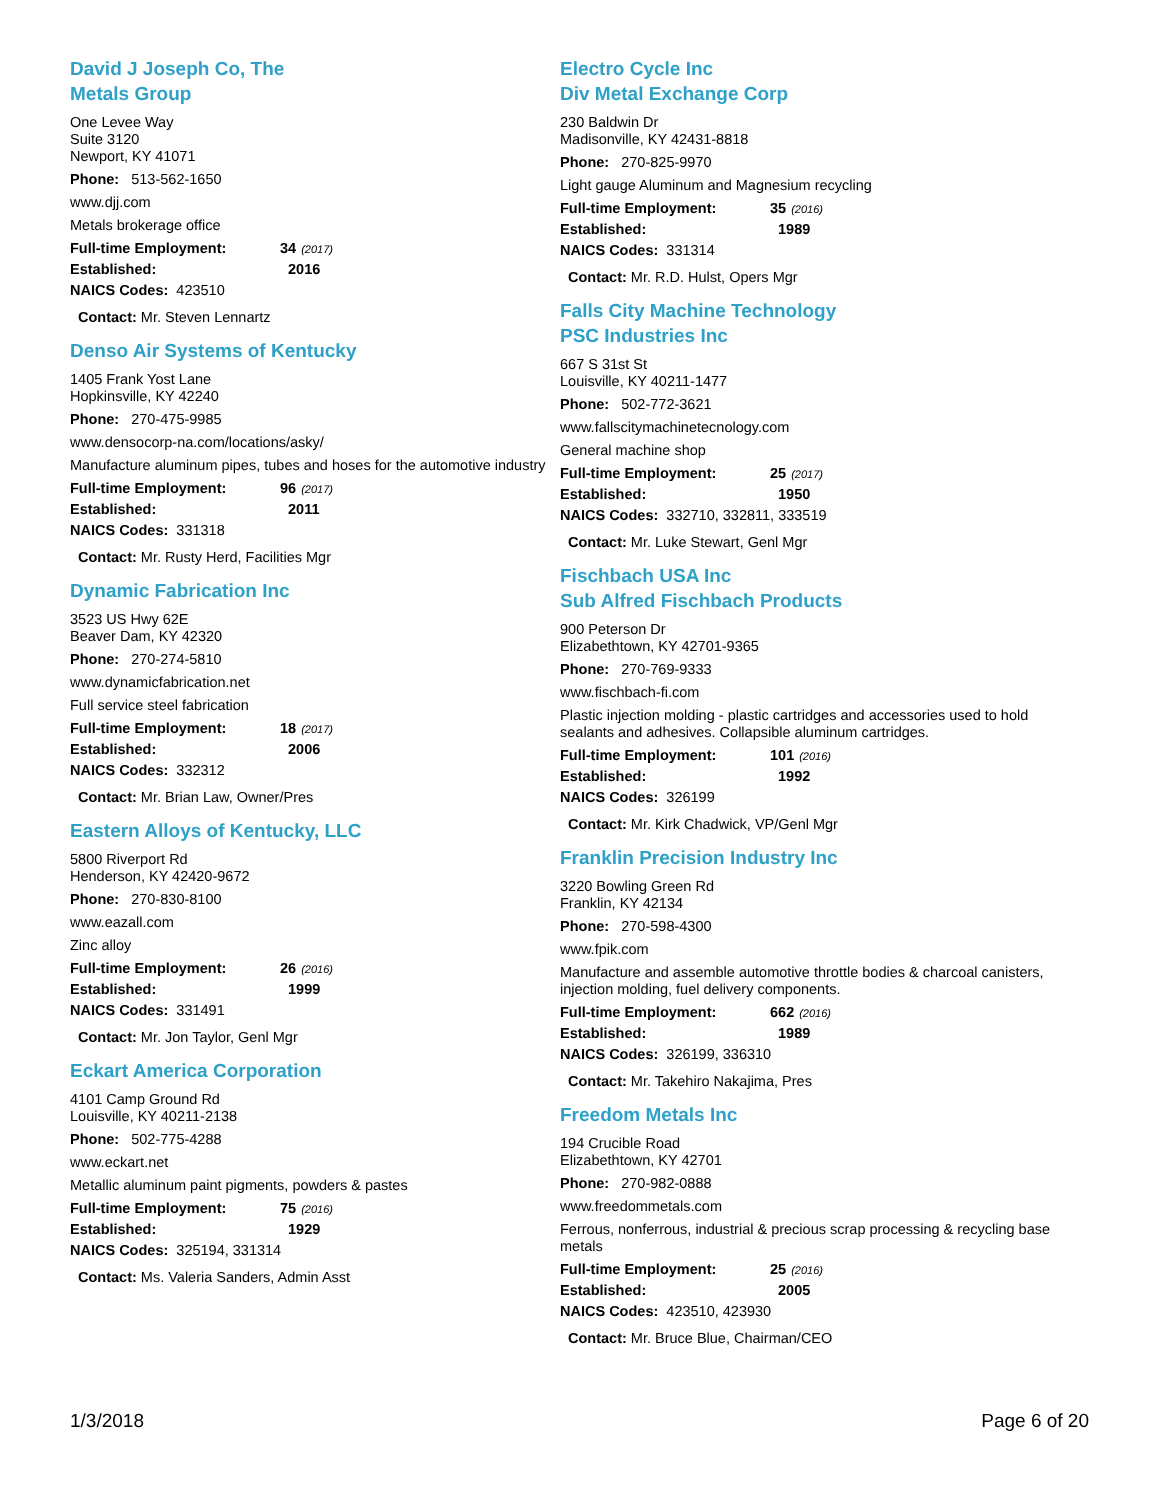David J Joseph Co, The
Metals Group
One Levee Way
Suite 3120
Newport, KY 41071
Phone: 513-562-1650
www.djj.com
Metals brokerage office
Full-time Employment: 34 (2017)
Established: 2016
NAICS Codes: 423510
Contact: Mr. Steven Lennartz
Denso Air Systems of Kentucky
1405 Frank Yost Lane
Hopkinsville, KY 42240
Phone: 270-475-9985
www.densocorp-na.com/locations/asky/
Manufacture aluminum pipes, tubes and hoses for the automotive industry
Full-time Employment: 96 (2017)
Established: 2011
NAICS Codes: 331318
Contact: Mr. Rusty Herd, Facilities Mgr
Dynamic Fabrication Inc
3523 US Hwy 62E
Beaver Dam, KY 42320
Phone: 270-274-5810
www.dynamicfabrication.net
Full service steel fabrication
Full-time Employment: 18 (2017)
Established: 2006
NAICS Codes: 332312
Contact: Mr. Brian Law, Owner/Pres
Eastern Alloys of Kentucky, LLC
5800 Riverport Rd
Henderson, KY 42420-9672
Phone: 270-830-8100
www.eazall.com
Zinc alloy
Full-time Employment: 26 (2016)
Established: 1999
NAICS Codes: 331491
Contact: Mr. Jon Taylor, Genl Mgr
Eckart America Corporation
4101 Camp Ground Rd
Louisville, KY 40211-2138
Phone: 502-775-4288
www.eckart.net
Metallic aluminum paint pigments, powders & pastes
Full-time Employment: 75 (2016)
Established: 1929
NAICS Codes: 325194, 331314
Contact: Ms. Valeria Sanders, Admin Asst
Electro Cycle Inc
Div Metal Exchange Corp
230 Baldwin Dr
Madisonville, KY 42431-8818
Phone: 270-825-9970
Light gauge Aluminum and Magnesium recycling
Full-time Employment: 35 (2016)
Established: 1989
NAICS Codes: 331314
Contact: Mr. R.D. Hulst, Opers Mgr
Falls City Machine Technology
PSC Industries Inc
667 S 31st St
Louisville, KY 40211-1477
Phone: 502-772-3621
www.fallscitymachinetecnology.com
General machine shop
Full-time Employment: 25 (2017)
Established: 1950
NAICS Codes: 332710, 332811, 333519
Contact: Mr. Luke Stewart, Genl Mgr
Fischbach USA Inc
Sub Alfred Fischbach Products
900 Peterson Dr
Elizabethtown, KY 42701-9365
Phone: 270-769-9333
www.fischbach-fi.com
Plastic injection molding - plastic cartridges and accessories used to hold sealants and adhesives. Collapsible aluminum cartridges.
Full-time Employment: 101 (2016)
Established: 1992
NAICS Codes: 326199
Contact: Mr. Kirk Chadwick, VP/Genl Mgr
Franklin Precision Industry Inc
3220 Bowling Green Rd
Franklin, KY 42134
Phone: 270-598-4300
www.fpik.com
Manufacture and assemble automotive throttle bodies & charcoal canisters, injection molding, fuel delivery components.
Full-time Employment: 662 (2016)
Established: 1989
NAICS Codes: 326199, 336310
Contact: Mr. Takehiro Nakajima, Pres
Freedom Metals Inc
194 Crucible Road
Elizabethtown, KY 42701
Phone: 270-982-0888
www.freedommetals.com
Ferrous, nonferrous, industrial & precious scrap processing & recycling base metals
Full-time Employment: 25 (2016)
Established: 2005
NAICS Codes: 423510, 423930
Contact: Mr. Bruce Blue, Chairman/CEO
1/3/2018 Page 6 of 20